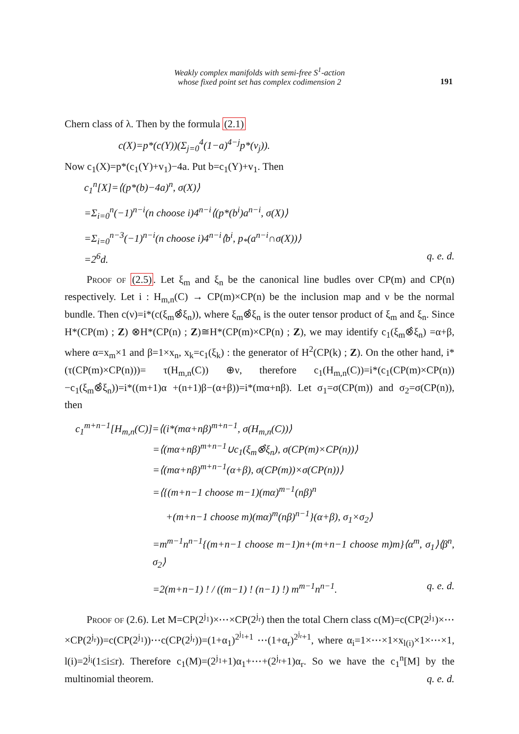Weakly complex manifolds with semi-free S<sup>1</sup>-action
whose fixed point set has complex codimension 2
191
Chern class of λ. Then by the formula (2.1)
c(X)=p*(c(Y))(Σ<sub>j=0</sub><sup>4</sup>(1−a)<sup>4−j</sup>p*(v<sub>j</sub>)).
Now c<sub>1</sub>(X)=p*(c<sub>1</sub>(Y)+v<sub>1</sub>)−4a. Put b=c<sub>1</sub>(Y)+v<sub>1</sub>. Then
c<sub>1</sub><sup>n</sup>[X]=⟨(p*(b)−4a)<sup>n</sup>, σ(X)⟩
=Σ<sub>i=0</sub><sup>n</sup>(−1)<sup>n−i</sup>(n choose i)4<sup>n−i</sup>⟨(p*(b<sup>i</sup>)a<sup>n−i</sup>, σ(X)⟩
=Σ<sub>i=0</sub><sup>n−3</sup>(−1)<sup>n−i</sup>(n choose i)4<sup>n−i</sup>⟨b<sup>i</sup>, p<sub>*</sub>(a<sup>n−i</sup>∩σ(X))⟩
=2<sup>6</sup>d. q. e. d.
Proof of (2.5). Let ξ<sub>m</sub> and ξ<sub>n</sub> be the canonical line budles over CP(m) and CP(n) respectively. Let i : H<sub>m,n</sub>(C) → CP(m)×CP(n) be the inclusion map and ν be the normal bundle. Then c(ν)=i*(c(ξ<sub>m</sub>⊗̂ξ<sub>n</sub>)), where ξ<sub>m</sub>⊗̂ξ<sub>n</sub> is the outer tensor product of ξ<sub>m</sub> and ξ<sub>n</sub>. Since H*(CP(m) ; Z) ⊗H*(CP(n) ; Z)≅H*(CP(m)×CP(n) ; Z), we may identify c<sub>1</sub>(ξ<sub>m</sub>⊗̂ξ<sub>n</sub>) =α+β, where α=x<sub>m</sub>×1 and β=1×x<sub>n</sub>, x<sub>k</sub>=c<sub>1</sub>(ξ<sub>k</sub>) : the generator of H<sup>2</sup>(CP(k) ; Z). On the other hand, i*(τ(CP(m)×CP(n)))= τ(H<sub>m,n</sub>(C)) ⊕ν, therefore c<sub>1</sub>(H<sub>m,n</sub>(C))=i*(c<sub>1</sub>(CP(m)×CP(n))−c<sub>1</sub>(ξ<sub>m</sub>⊗̂ξ<sub>n</sub>))=i*((m+1)α +(n+1)β−(α+β))=i*(mα+nβ). Let σ<sub>1</sub>=σ(CP(m)) and σ<sub>2</sub>=σ(CP(n)), then
c<sub>1</sub><sup>m+n−1</sup>[H<sub>m,n</sub>(C)]=⟨(i*(mα+nβ)<sup>m+n−1</sup>, σ(H<sub>m,n</sub>(C))⟩
=⟨(mα+nβ)<sup>m+n−1</sup>∪c<sub>1</sub>(ξ<sub>m</sub>⊗̂ξ<sub>n</sub>), σ(CP(m)×CP(n))⟩
=⟨(mα+nβ)<sup>m+n−1</sup>(α+β), σ(CP(m))×σ(CP(n))⟩
=⟨{(m+n−1 choose m−1)(mα)<sup>m−1</sup>(nβ)<sup>n</sup>
+(m+n−1 choose m)(mα)<sup>m</sup>(nβ)<sup>n−1</sup>}(α+β), σ<sub>1</sub>×σ<sub>2</sub>⟩
=m<sup>m−1</sup>n<sup>n−1</sup>{(m+n−1 choose m−1)n+(m+n−1 choose m)m}⟨α<sup>m</sup>, σ<sub>1</sub>⟩⟨β<sup>n</sup>, σ<sub>2</sub>⟩
=2(m+n−1) ! / ((m−1) ! (n−1) !) m<sup>m−1</sup>n<sup>n−1</sup>. q. e. d.
Proof of (2.6). Let M=CP(2<sup>j<sub>1</sub></sup>)×⋯×CP(2<sup>j<sub>r</sub></sup>) then the total Chern class c(M)=c(CP(2<sup>j<sub>1</sub></sup>)×⋯×CP(2<sup>j<sub>r</sub></sup>))=c(CP(2<sup>j<sub>1</sub></sup>))⋯c(CP(2<sup>j<sub>r</sub></sup>))=(1+α<sub>1</sub>)<sup>2<sup>j<sub>1</sub></sup>+1</sup> ⋯(1+α<sub>r</sub>)<sup>2<sup>j<sub>r</sub></sup>+1</sup>, where α<sub>i</sub>=1×⋯×1×x<sub>l(i)</sub>×1×⋯×1, l(i)=2<sup>j<sub>i</sub></sup>(1≤i≤r). Therefore c<sub>1</sub>(M)=(2<sup>j<sub>1</sub></sup>+1)α<sub>1</sub>+⋯+(2<sup>j<sub>r</sub></sup>+1)α<sub>r</sub>. So we have the c<sub>1</sub><sup>n</sup>[M] by the multinomial theorem. q. e. d.